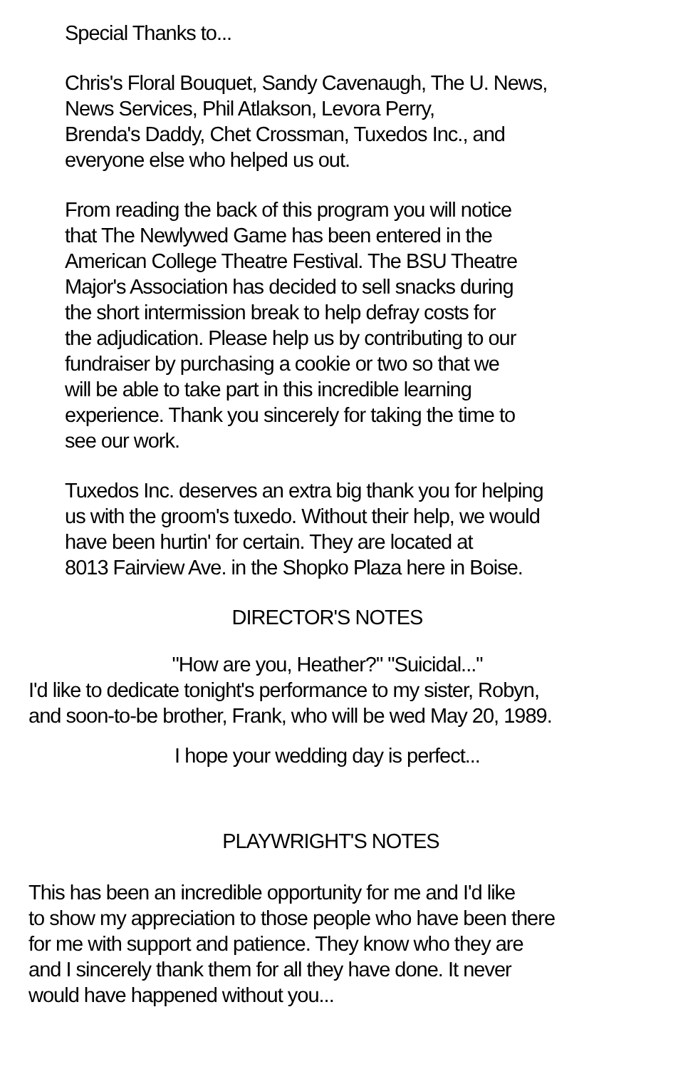Special Thanks to...
Chris's Floral Bouquet, Sandy Cavenaugh, The U. News,
News Services, Phil Atlakson, Levora Perry,
Brenda's Daddy, Chet Crossman, Tuxedos Inc., and
everyone else who helped us out.
From reading the back of this program you will notice
that The Newlywed Game has been entered in the
American College Theatre Festival. The BSU Theatre
Major's Association has decided to sell snacks during
the short intermission break to help defray costs for
the adjudication. Please help us by contributing to our
fundraiser by purchasing a cookie or two so that we
will be able to take part in this incredible learning
experience. Thank you sincerely for taking the time to
see our work.
Tuxedos Inc. deserves an extra big thank you for helping
us with the groom's tuxedo. Without their help, we would
have been hurtin' for certain. They are located at
8013 Fairview Ave. in the Shopko Plaza here in Boise.
DIRECTOR'S NOTES
"How are you, Heather?" "Suicidal..."
I'd like to dedicate tonight's performance to my sister, Robyn,
and soon-to-be brother, Frank, who will be wed May 20, 1989.
I hope your wedding day is perfect...
PLAYWRIGHT'S NOTES
This has been an incredible opportunity for me and I'd like
to show my appreciation to those people who have been there
for me with support and patience. They know who they are
and I sincerely thank them for all they have done. It never
would have happened without you...